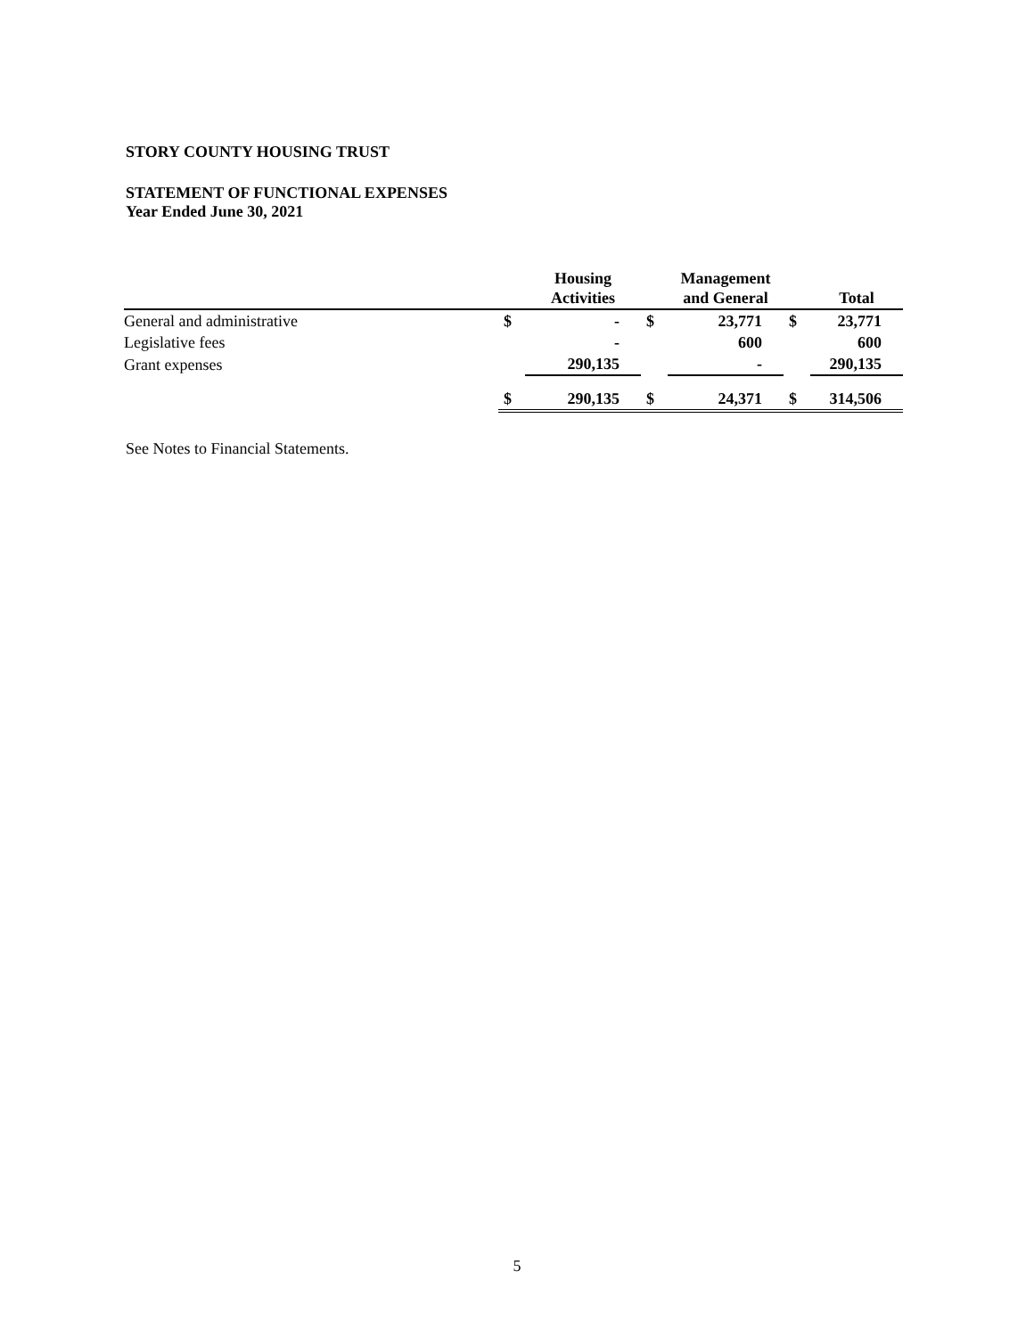STORY COUNTY HOUSING TRUST
STATEMENT OF FUNCTIONAL EXPENSES
Year Ended June 30, 2021
| | | Housing Activities | | Management and General | | Total |
| --- | --- | --- | --- | --- | --- | --- |
| General and administrative | $ | - | $ | 23,771 | $ | 23,771 |
| Legislative fees | | - | | 600 | | 600 |
| Grant expenses | | 290,135 | | - | | 290,135 |
| | $ | 290,135 | $ | 24,371 | $ | 314,506 |
See Notes to Financial Statements.
5